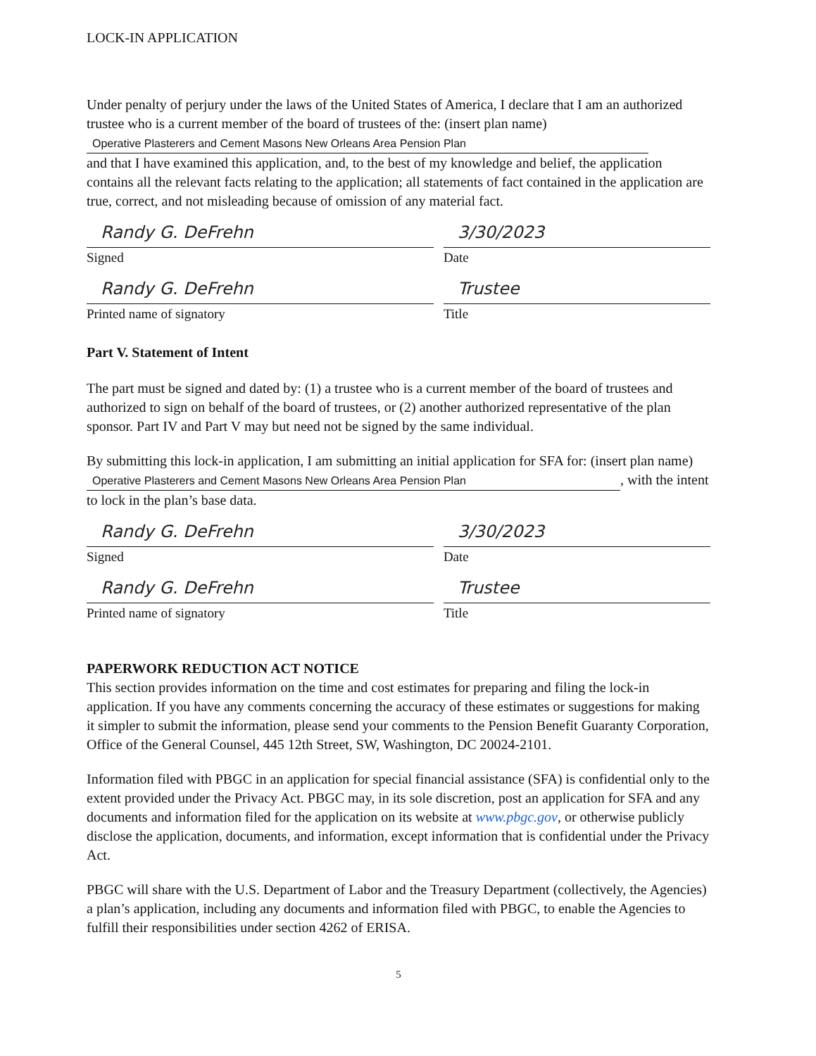LOCK-IN APPLICATION
Under penalty of perjury under the laws of the United States of America, I declare that I am an authorized trustee who is a current member of the board of trustees of the: (insert plan name)
Operative Plasterers and Cement Masons New Orleans Area Pension Plan
and that I have examined this application, and, to the best of my knowledge and belief, the application contains all the relevant facts relating to the application; all statements of fact contained in the application are true, correct, and not misleading because of omission of any material fact.
Randy G. DeFrehn
Signed
3/30/2023
Date
Randy G. DeFrehn
Printed name of signatory
Trustee
Title
Part V. Statement of Intent
The part must be signed and dated by: (1) a trustee who is a current member of the board of trustees and authorized to sign on behalf of the board of trustees, or (2) another authorized representative of the plan sponsor. Part IV and Part V may but need not be signed by the same individual.
By submitting this lock-in application, I am submitting an initial application for SFA for: (insert plan name) Operative Plasterers and Cement Masons New Orleans Area Pension Plan, with the intent to lock in the plan’s base data.
Randy G. DeFrehn
Signed
3/30/2023
Date
Randy G. DeFrehn
Printed name of signatory
Trustee
Title
PAPERWORK REDUCTION ACT NOTICE
This section provides information on the time and cost estimates for preparing and filing the lock-in application. If you have any comments concerning the accuracy of these estimates or suggestions for making it simpler to submit the information, please send your comments to the Pension Benefit Guaranty Corporation, Office of the General Counsel, 445 12th Street, SW, Washington, DC 20024-2101.
Information filed with PBGC in an application for special financial assistance (SFA) is confidential only to the extent provided under the Privacy Act. PBGC may, in its sole discretion, post an application for SFA and any documents and information filed for the application on its website at www.pbgc.gov, or otherwise publicly disclose the application, documents, and information, except information that is confidential under the Privacy Act.
PBGC will share with the U.S. Department of Labor and the Treasury Department (collectively, the Agencies) a plan’s application, including any documents and information filed with PBGC, to enable the Agencies to fulfill their responsibilities under section 4262 of ERISA.
5